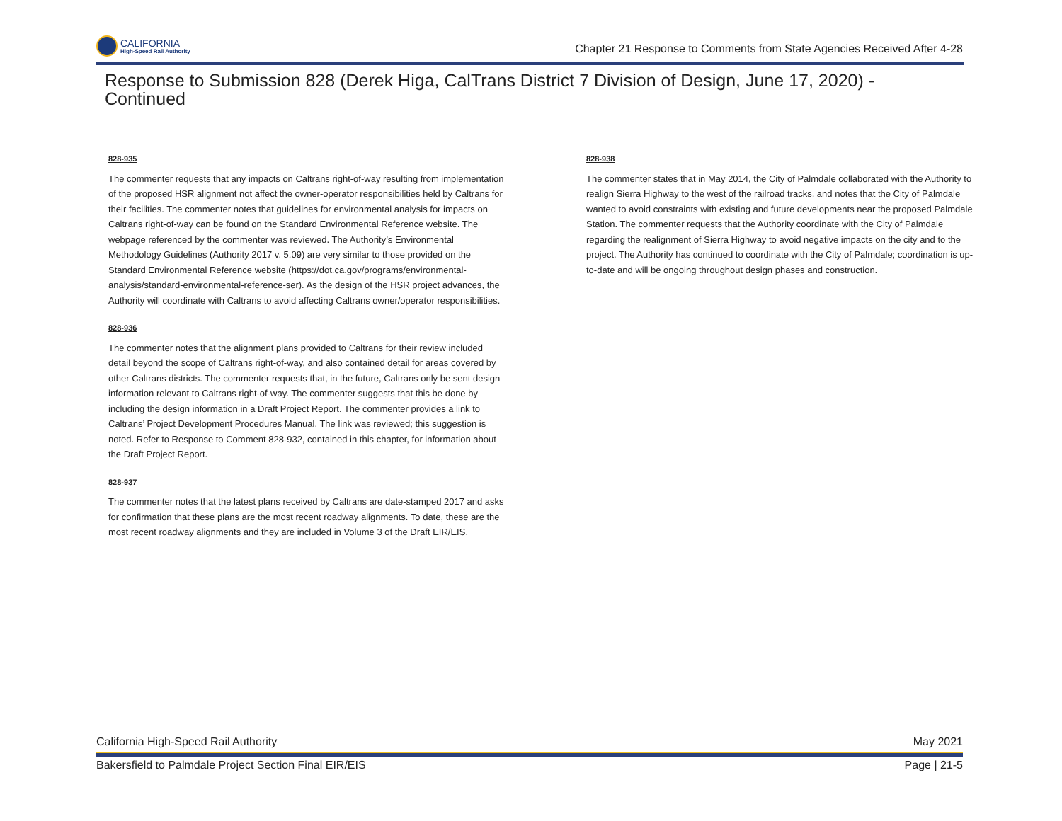CALIFORNIA
High-Speed Rail Authority
Chapter 21 Response to Comments from State Agencies Received After 4-28
Response to Submission 828 (Derek Higa, CalTrans District 7 Division of Design, June 17, 2020) - Continued
828-935
The commenter requests that any impacts on Caltrans right-of-way resulting from implementation of the proposed HSR alignment not affect the owner-operator responsibilities held by Caltrans for their facilities. The commenter notes that guidelines for environmental analysis for impacts on Caltrans right-of-way can be found on the Standard Environmental Reference website. The webpage referenced by the commenter was reviewed. The Authority’s Environmental Methodology Guidelines (Authority 2017 v. 5.09) are very similar to those provided on the
Standard Environmental Reference website (https://dot.ca.gov/programs/environmental-analysis/standard-environmental-reference-ser). As the design of the HSR project advances, the Authority will coordinate with Caltrans to avoid affecting Caltrans owner/operator responsibilities.
828-936
The commenter notes that the alignment plans provided to Caltrans for their review included detail beyond the scope of Caltrans right-of-way, and also contained detail for areas covered by other Caltrans districts. The commenter requests that, in the future, Caltrans only be sent design information relevant to Caltrans right-of-way. The commenter suggests that this be done by including the design information in a Draft Project Report. The commenter provides a link to Caltrans’ Project Development Procedures Manual. The link was reviewed; this suggestion is noted. Refer to Response to Comment 828-932, contained in this chapter, for information about the Draft Project Report.
828-937
The commenter notes that the latest plans received by Caltrans are date-stamped 2017 and asks for confirmation that these plans are the most recent roadway alignments. To date, these are the most recent roadway alignments and they are included in Volume 3 of the Draft EIR/EIS.
828-938
The commenter states that in May 2014, the City of Palmdale collaborated with the Authority to realign Sierra Highway to the west of the railroad tracks, and notes that the City of Palmdale wanted to avoid constraints with existing and future developments near the proposed Palmdale Station. The commenter requests that the Authority coordinate with the City of Palmdale regarding the realignment of Sierra Highway to avoid negative impacts on the city and to the project. The Authority has continued to coordinate with the City of Palmdale; coordination is up-to-date and will be ongoing throughout design phases and construction.
California High-Speed Rail Authority May 2021
Bakersfield to Palmdale Project Section Final EIR/EIS Page | 21-5